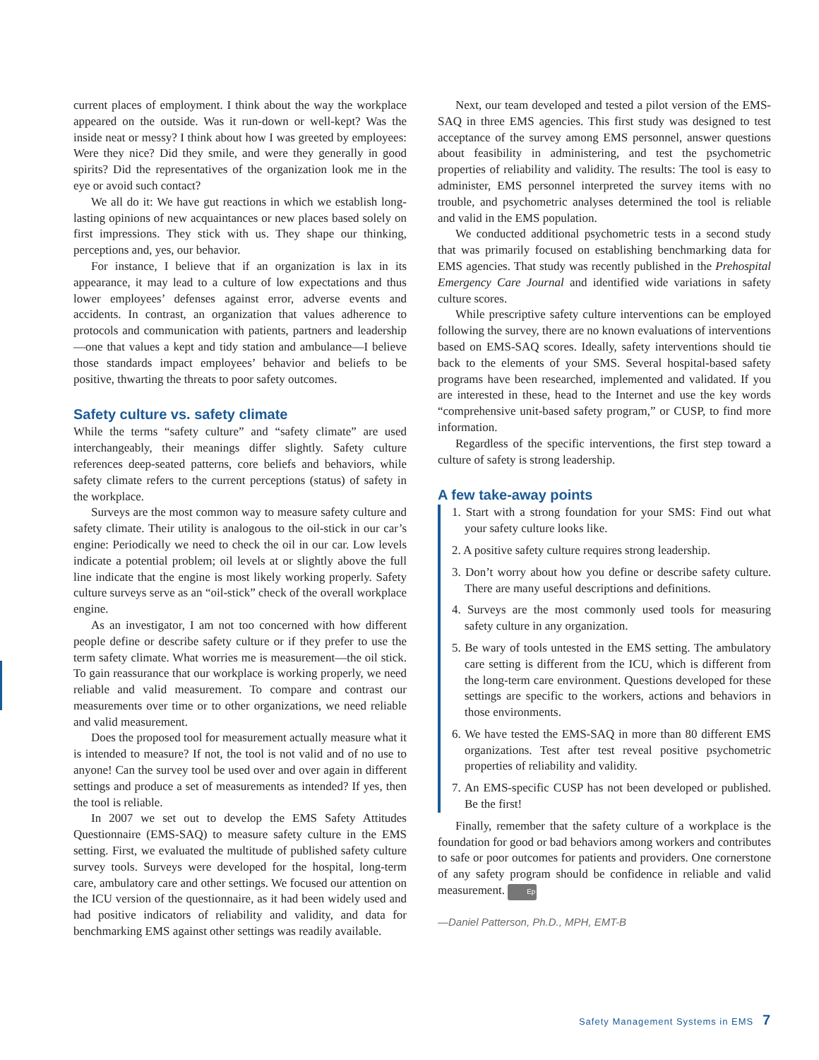current places of employment. I think about the way the workplace appeared on the outside. Was it run-down or well-kept? Was the inside neat or messy? I think about how I was greeted by employees: Were they nice? Did they smile, and were they generally in good spirits? Did the representatives of the organization look me in the eye or avoid such contact?
We all do it: We have gut reactions in which we establish long-lasting opinions of new acquaintances or new places based solely on first impressions. They stick with us. They shape our thinking, perceptions and, yes, our behavior.
For instance, I believe that if an organization is lax in its appearance, it may lead to a culture of low expectations and thus lower employees’ defenses against error, adverse events and accidents. In contrast, an organization that values adherence to protocols and communication with patients, partners and leadership—one that values a kept and tidy station and ambulance—I believe those standards impact employees’ behavior and beliefs to be positive, thwarting the threats to poor safety outcomes.
Safety culture vs. safety climate
While the terms “safety culture” and “safety climate” are used interchangeably, their meanings differ slightly. Safety culture references deep-seated patterns, core beliefs and behaviors, while safety climate refers to the current perceptions (status) of safety in the workplace.
Surveys are the most common way to measure safety culture and safety climate. Their utility is analogous to the oil-stick in our car’s engine: Periodically we need to check the oil in our car. Low levels indicate a potential problem; oil levels at or slightly above the full line indicate that the engine is most likely working properly. Safety culture surveys serve as an “oil-stick” check of the overall workplace engine.
As an investigator, I am not too concerned with how different people define or describe safety culture or if they prefer to use the term safety climate. What worries me is measurement—the oil stick. To gain reassurance that our workplace is working properly, we need reliable and valid measurement. To compare and contrast our measurements over time or to other organizations, we need reliable and valid measurement.
Does the proposed tool for measurement actually measure what it is intended to measure? If not, the tool is not valid and of no use to anyone! Can the survey tool be used over and over again in different settings and produce a set of measurements as intended? If yes, then the tool is reliable.
In 2007 we set out to develop the EMS Safety Attitudes Questionnaire (EMS-SAQ) to measure safety culture in the EMS setting. First, we evaluated the multitude of published safety culture survey tools. Surveys were developed for the hospital, long-term care, ambulatory care and other settings. We focused our attention on the ICU version of the questionnaire, as it had been widely used and had positive indicators of reliability and validity, and data for benchmarking EMS against other settings was readily available.
Next, our team developed and tested a pilot version of the EMS-SAQ in three EMS agencies. This first study was designed to test acceptance of the survey among EMS personnel, answer questions about feasibility in administering, and test the psychometric properties of reliability and validity. The results: The tool is easy to administer, EMS personnel interpreted the survey items with no trouble, and psychometric analyses determined the tool is reliable and valid in the EMS population.
We conducted additional psychometric tests in a second study that was primarily focused on establishing benchmarking data for EMS agencies. That study was recently published in the Prehospital Emergency Care Journal and identified wide variations in safety culture scores.
While prescriptive safety culture interventions can be employed following the survey, there are no known evaluations of interventions based on EMS-SAQ scores. Ideally, safety interventions should tie back to the elements of your SMS. Several hospital-based safety programs have been researched, implemented and validated. If you are interested in these, head to the Internet and use the key words “comprehensive unit-based safety program,” or CUSP, to find more information.
Regardless of the specific interventions, the first step toward a culture of safety is strong leadership.
A few take-away points
1. Start with a strong foundation for your SMS: Find out what your safety culture looks like.
2. A positive safety culture requires strong leadership.
3. Don’t worry about how you define or describe safety culture. There are many useful descriptions and definitions.
4. Surveys are the most commonly used tools for measuring safety culture in any organization.
5. Be wary of tools untested in the EMS setting. The ambulatory care setting is different from the ICU, which is different from the long-term care environment. Questions developed for these settings are specific to the workers, actions and behaviors in those environments.
6. We have tested the EMS-SAQ in more than 80 different EMS organizations. Test after test reveal positive psychometric properties of reliability and validity.
7. An EMS-specific CUSP has not been developed or published. Be the first!
Finally, remember that the safety culture of a workplace is the foundation for good or bad behaviors among workers and contributes to safe or poor outcomes for patients and providers. One cornerstone of any safety program should be confidence in reliable and valid measurement. Ep
—Daniel Patterson, Ph.D., MPH, EMT-B
Safety Management Systems in EMS 7